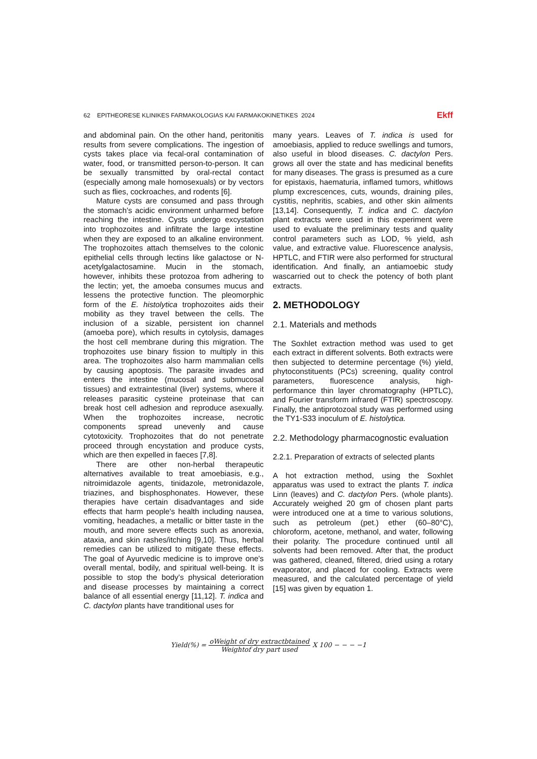62 EPITHEORESE KLINIKES FARMAKOLOGIAS KAI FARMAKOKINETIKES 2024 Ekff
and abdominal pain. On the other hand, peritonitis results from severe complications. The ingestion of cysts takes place via fecal-oral contamination of water, food, or transmitted person-to-person. It can be sexually transmitted by oral-rectal contact (especially among male homosexuals) or by vectors such as flies, cockroaches, and rodents [6].
Mature cysts are consumed and pass through the stomach's acidic environment unharmed before reaching the intestine. Cysts undergo excystation into trophozoites and infiltrate the large intestine when they are exposed to an alkaline environment. The trophozoites attach themselves to the colonic epithelial cells through lectins like galactose or N- acetylgalactosamine. Mucin in the stomach, however, inhibits these protozoa from adhering to the lectin; yet, the amoeba consumes mucus and lessens the protective function. The pleomorphic form of the E. histolytica trophozoites aids their mobility as they travel between the cells. The inclusion of a sizable, persistent ion channel (amoeba pore), which results in cytolysis, damages the host cell membrane during this migration. The trophozoites use binary fission to multiply in this area. The trophozoites also harm mammalian cells by causing apoptosis. The parasite invades and enters the intestine (mucosal and submucosal tissues) and extraintestinal (liver) systems, where it releases parasitic cysteine proteinase that can break host cell adhesion and reproduce asexually. When the trophozoites increase, necrotic components spread unevenly and cause cytotoxicity. Trophozoites that do not penetrate proceed through encystation and produce cysts, which are then expelled in faeces [7,8].
There are other non-herbal therapeutic alternatives available to treat amoebiasis, e.g., nitroimidazole agents, tinidazole, metronidazole, triazines, and bisphosphonates. However, these therapies have certain disadvantages and side effects that harm people's health including nausea, vomiting, headaches, a metallic or bitter taste in the mouth, and more severe effects such as anorexia, ataxia, and skin rashes/itching [9,10]. Thus, herbal remedies can be utilized to mitigate these effects. The goal of Ayurvedic medicine is to improve one's overall mental, bodily, and spiritual well-being. It is possible to stop the body's physical deterioration and disease processes by maintaining a correct balance of all essential energy [11,12]. T. indica and C. dactylon plants have tranditional uses for
many years. Leaves of T. indica is used for amoebiasis, applied to reduce swellings and tumors, also useful in blood diseases. C. dactylon Pers. grows all over the state and has medicinal benefits for many diseases. The grass is presumed as a cure for epistaxis, haematuria, inflamed tumors, whitlows plump excrescences, cuts, wounds, draining piles, cystitis, nephritis, scabies, and other skin ailments [13,14]. Consequently, T. indica and C. dactylon plant extracts were used in this experiment were used to evaluate the preliminary tests and quality control parameters such as LOD, % yield, ash value, and extractive value. Fluorescence analysis, HPTLC, and FTIR were also performed for structural identification. And finally, an antiamoebic study wascarried out to check the potency of both plant extracts.
2. METHODOLOGY
2.1. Materials and methods
The Soxhlet extraction method was used to get each extract in different solvents. Both extracts were then subjected to determine percentage (%) yield, phytoconstituents (PCs) screening, quality control parameters, fluorescence analysis, high-performance thin layer chromatography (HPTLC), and Fourier transform infrared (FTIR) spectroscopy. Finally, the antiprotozoal study was performed using the TY1-S33 inoculum of E. histolytica.
2.2. Methodology pharmacognostic evaluation
2.2.1. Preparation of extracts of selected plants
A hot extraction method, using the Soxhlet apparatus was used to extract the plants T. indica Linn (leaves) and C. dactylon Pers. (whole plants). Accurately weighed 20 gm of chosen plant parts were introduced one at a time to various solutions, such as petroleum (pet.) ether (60–80°C), chloroform, acetone, methanol, and water, following their polarity. The procedure continued until all solvents had been removed. After that, the product was gathered, cleaned, filtered, dried using a rotary evaporator, and placed for cooling. Extracts were measured, and the calculated percentage of yield [15] was given by equation 1.
Yield(%) = oWeight of dry extractbtained Weightof dry part used X 100 − − − −1